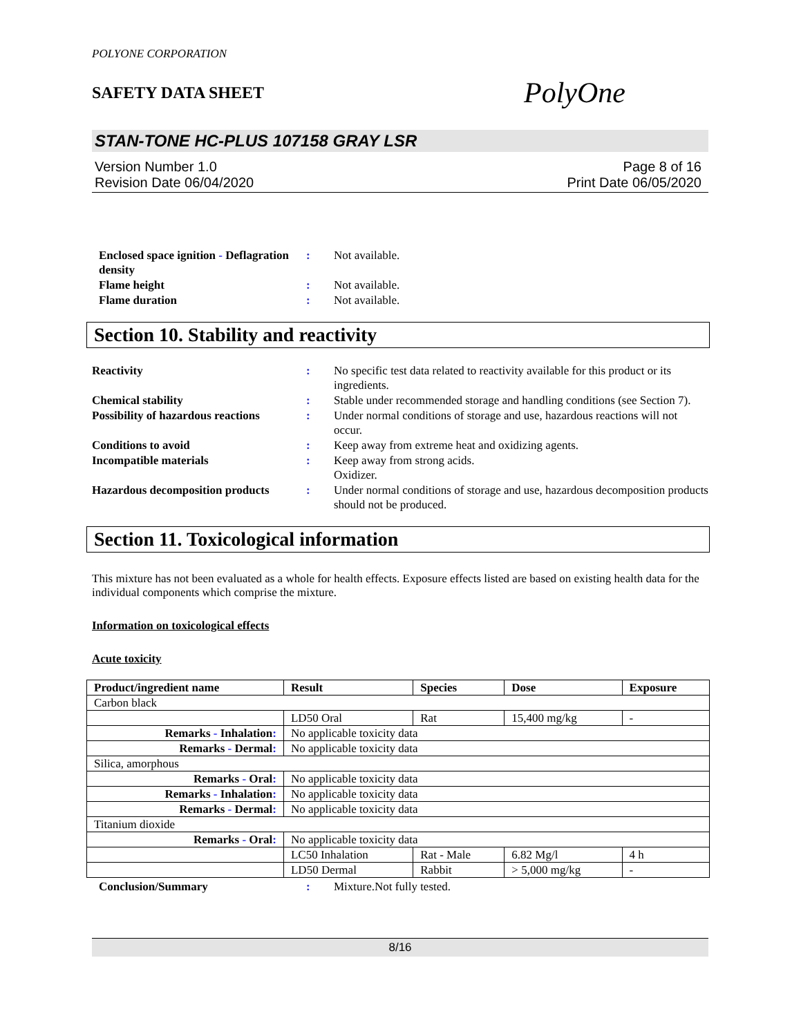POLYONE CORPORATION
SAFETY DATA SHEET
PolyOne
STAN-TONE HC-PLUS 107158 GRAY LSR
Version Number 1.0
Revision Date 06/04/2020
Page 8 of 16
Print Date 06/05/2020
Enclosed space ignition - Deflagration density
:
Not available.
Flame height
:
Not available.
Flame duration
:
Not available.
Section 10. Stability and reactivity
Reactivity
:
No specific test data related to reactivity available for this product or its ingredients.
Chemical stability
:
Stable under recommended storage and handling conditions (see Section 7).
Possibility of hazardous reactions
:
Under normal conditions of storage and use, hazardous reactions will not occur.
Conditions to avoid
:
Keep away from extreme heat and oxidizing agents.
Incompatible materials
:
Keep away from strong acids.
Oxidizer.
Hazardous decomposition products
:
Under normal conditions of storage and use, hazardous decomposition products should not be produced.
Section 11. Toxicological information
This mixture has not been evaluated as a whole for health effects. Exposure effects listed are based on existing health data for the individual components which comprise the mixture.
Information on toxicological effects
Acute toxicity
| Product/ingredient name | Result | Species | Dose | Exposure |
| --- | --- | --- | --- | --- |
| Carbon black | | | | |
| | LD50 Oral | Rat | 15,400 mg/kg | - |
| Remarks - Inhalation : | No applicable toxicity data | | | |
| Remarks - Dermal : | No applicable toxicity data | | | |
| Silica, amorphous | | | | |
| Remarks - Oral : | No applicable toxicity data | | | |
| Remarks - Inhalation : | No applicable toxicity data | | | |
| Remarks - Dermal : | No applicable toxicity data | | | |
| Titanium dioxide | | | | |
| Remarks - Oral : | No applicable toxicity data | | | |
| | LC50 Inhalation | Rat - Male | 6.82 Mg/l | 4 h |
| | LD50 Dermal | Rabbit | > 5,000 mg/kg | - |
Conclusion/Summary
:
Mixture.Not fully tested.
8/16